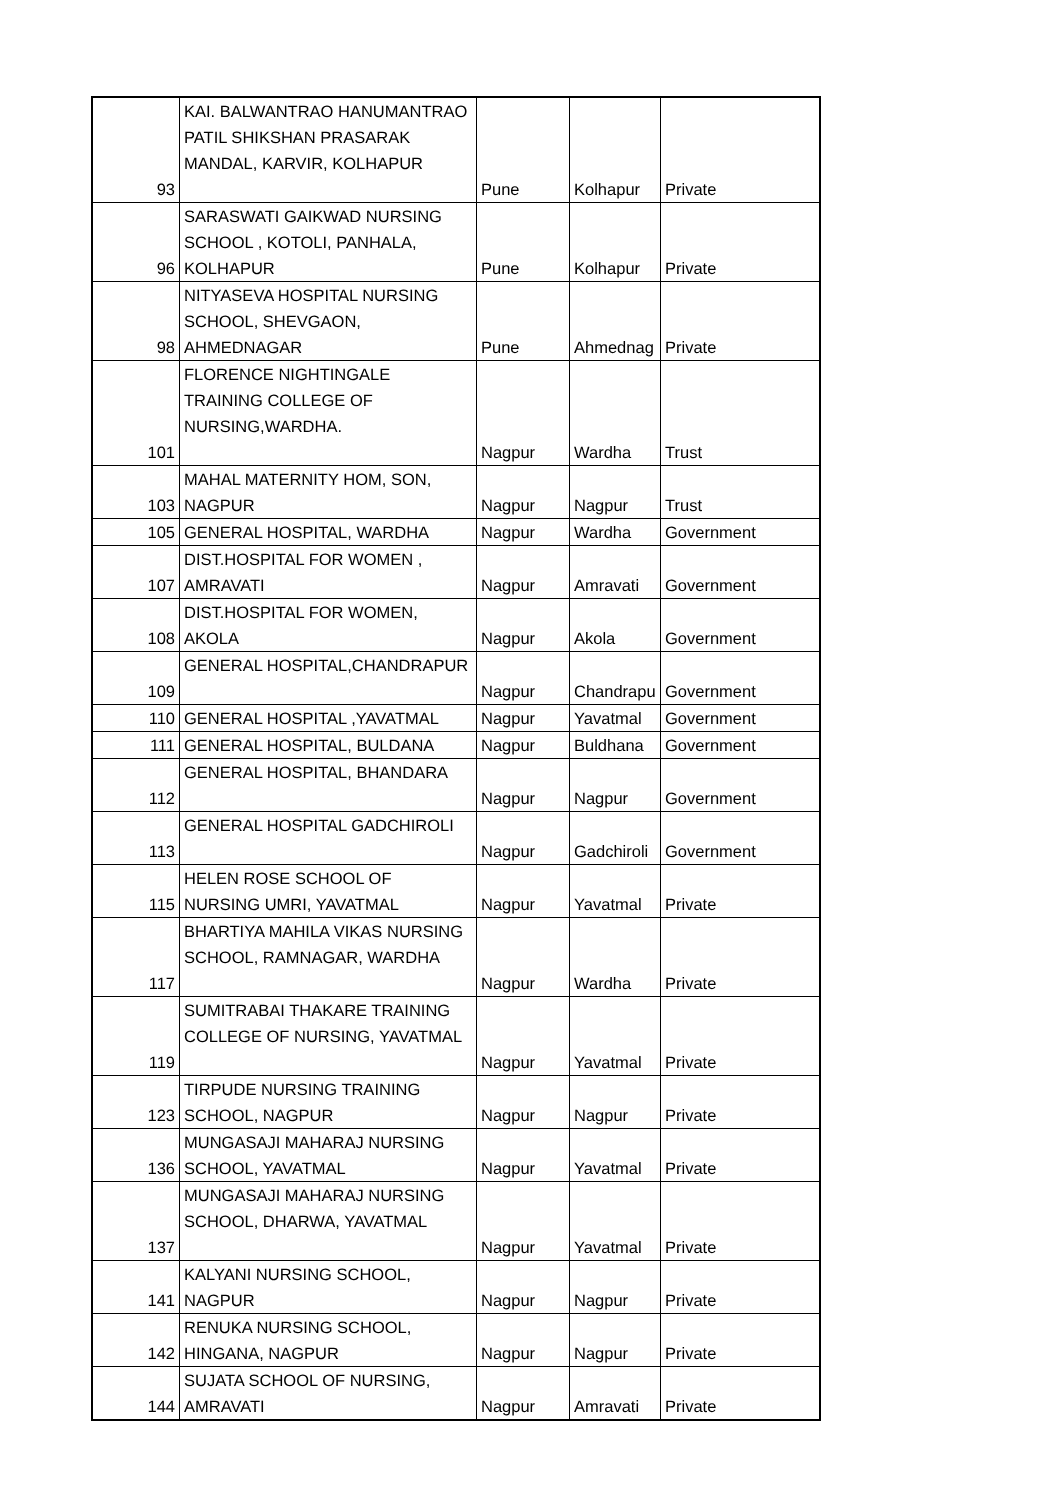| 93 | KAI. BALWANTRAO HANUMANTRAO PATIL SHIKSHAN PRASARAK MANDAL, KARVIR, KOLHAPUR | Pune | Kolhapur | Private |
| 96 | SARASWATI GAIKWAD NURSING SCHOOL , KOTOLI, PANHALA, KOLHAPUR | Pune | Kolhapur | Private |
| 98 | NITYASEVA HOSPITAL NURSING SCHOOL, SHEVGAON, AHMEDNAGAR | Pune | Ahmednag | Private |
| 101 | FLORENCE NIGHTINGALE TRAINING COLLEGE OF NURSING,WARDHA. | Nagpur | Wardha | Trust |
| 103 | MAHAL MATERNITY HOM, SON, NAGPUR | Nagpur | Nagpur | Trust |
| 105 | GENERAL HOSPITAL, WARDHA | Nagpur | Wardha | Government |
| 107 | DIST.HOSPITAL FOR WOMEN , AMRAVATI | Nagpur | Amravati | Government |
| 108 | DIST.HOSPITAL FOR WOMEN, AKOLA | Nagpur | Akola | Government |
| 109 | GENERAL HOSPITAL,CHANDRAPUR | Nagpur | Chandrapu | Government |
| 110 | GENERAL HOSPITAL ,YAVATMAL | Nagpur | Yavatmal | Government |
| 111 | GENERAL HOSPITAL, BULDANA | Nagpur | Buldhana | Government |
| 112 | GENERAL HOSPITAL, BHANDARA | Nagpur | Nagpur | Government |
| 113 | GENERAL HOSPITAL GADCHIROLI | Nagpur | Gadchiroli | Government |
| 115 | HELEN ROSE SCHOOL OF NURSING UMRI, YAVATMAL | Nagpur | Yavatmal | Private |
| 117 | BHARTIYA MAHILA VIKAS NURSING SCHOOL, RAMNAGAR, WARDHA | Nagpur | Wardha | Private |
| 119 | SUMITRABAI THAKARE TRAINING COLLEGE OF NURSING, YAVATMAL | Nagpur | Yavatmal | Private |
| 123 | TIRPUDE NURSING TRAINING SCHOOL, NAGPUR | Nagpur | Nagpur | Private |
| 136 | MUNGASAJI MAHARAJ NURSING SCHOOL, YAVATMAL | Nagpur | Yavatmal | Private |
| 137 | MUNGASAJI MAHARAJ NURSING SCHOOL, DHARWA, YAVATMAL | Nagpur | Yavatmal | Private |
| 141 | KALYANI NURSING SCHOOL, NAGPUR | Nagpur | Nagpur | Private |
| 142 | RENUKA NURSING SCHOOL, HINGANA, NAGPUR | Nagpur | Nagpur | Private |
| 144 | SUJATA SCHOOL OF NURSING, AMRAVATI | Nagpur | Amravati | Private |